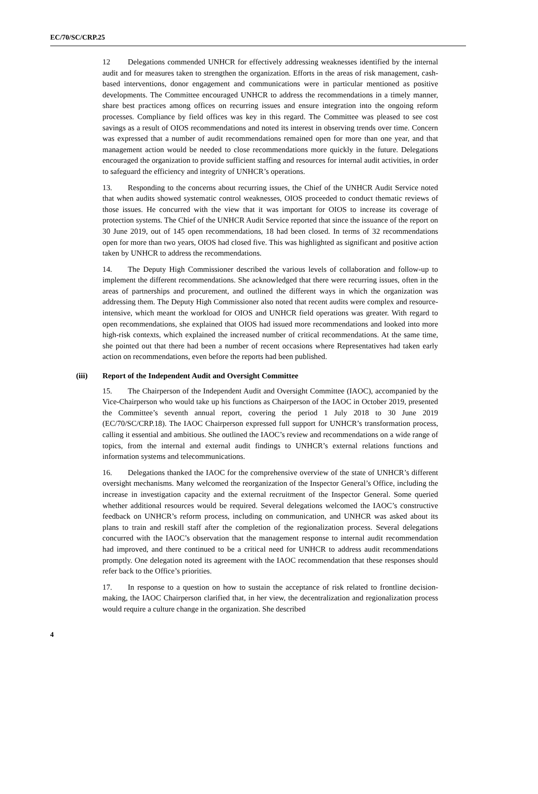EC/70/SC/CRP.25
12 Delegations commended UNHCR for effectively addressing weaknesses identified by the internal audit and for measures taken to strengthen the organization. Efforts in the areas of risk management, cash-based interventions, donor engagement and communications were in particular mentioned as positive developments. The Committee encouraged UNHCR to address the recommendations in a timely manner, share best practices among offices on recurring issues and ensure integration into the ongoing reform processes. Compliance by field offices was key in this regard. The Committee was pleased to see cost savings as a result of OIOS recommendations and noted its interest in observing trends over time. Concern was expressed that a number of audit recommendations remained open for more than one year, and that management action would be needed to close recommendations more quickly in the future. Delegations encouraged the organization to provide sufficient staffing and resources for internal audit activities, in order to safeguard the efficiency and integrity of UNHCR’s operations.
13. Responding to the concerns about recurring issues, the Chief of the UNHCR Audit Service noted that when audits showed systematic control weaknesses, OIOS proceeded to conduct thematic reviews of those issues. He concurred with the view that it was important for OIOS to increase its coverage of protection systems. The Chief of the UNHCR Audit Service reported that since the issuance of the report on 30 June 2019, out of 145 open recommendations, 18 had been closed. In terms of 32 recommendations open for more than two years, OIOS had closed five. This was highlighted as significant and positive action taken by UNHCR to address the recommendations.
14. The Deputy High Commissioner described the various levels of collaboration and follow-up to implement the different recommendations. She acknowledged that there were recurring issues, often in the areas of partnerships and procurement, and outlined the different ways in which the organization was addressing them. The Deputy High Commissioner also noted that recent audits were complex and resource-intensive, which meant the workload for OIOS and UNHCR field operations was greater. With regard to open recommendations, she explained that OIOS had issued more recommendations and looked into more high-risk contexts, which explained the increased number of critical recommendations. At the same time, she pointed out that there had been a number of recent occasions where Representatives had taken early action on recommendations, even before the reports had been published.
(iii) Report of the Independent Audit and Oversight Committee
15. The Chairperson of the Independent Audit and Oversight Committee (IAOC), accompanied by the Vice-Chairperson who would take up his functions as Chairperson of the IAOC in October 2019, presented the Committee’s seventh annual report, covering the period 1 July 2018 to 30 June 2019 (EC/70/SC/CRP.18). The IAOC Chairperson expressed full support for UNHCR’s transformation process, calling it essential and ambitious. She outlined the IAOC’s review and recommendations on a wide range of topics, from the internal and external audit findings to UNHCR’s external relations functions and information systems and telecommunications.
16. Delegations thanked the IAOC for the comprehensive overview of the state of UNHCR’s different oversight mechanisms. Many welcomed the reorganization of the Inspector General’s Office, including the increase in investigation capacity and the external recruitment of the Inspector General. Some queried whether additional resources would be required. Several delegations welcomed the IAOC’s constructive feedback on UNHCR’s reform process, including on communication, and UNHCR was asked about its plans to train and reskill staff after the completion of the regionalization process. Several delegations concurred with the IAOC’s observation that the management response to internal audit recommendation had improved, and there continued to be a critical need for UNHCR to address audit recommendations promptly. One delegation noted its agreement with the IAOC recommendation that these responses should refer back to the Office’s priorities.
17. In response to a question on how to sustain the acceptance of risk related to frontline decision-making, the IAOC Chairperson clarified that, in her view, the decentralization and regionalization process would require a culture change in the organization. She described
4